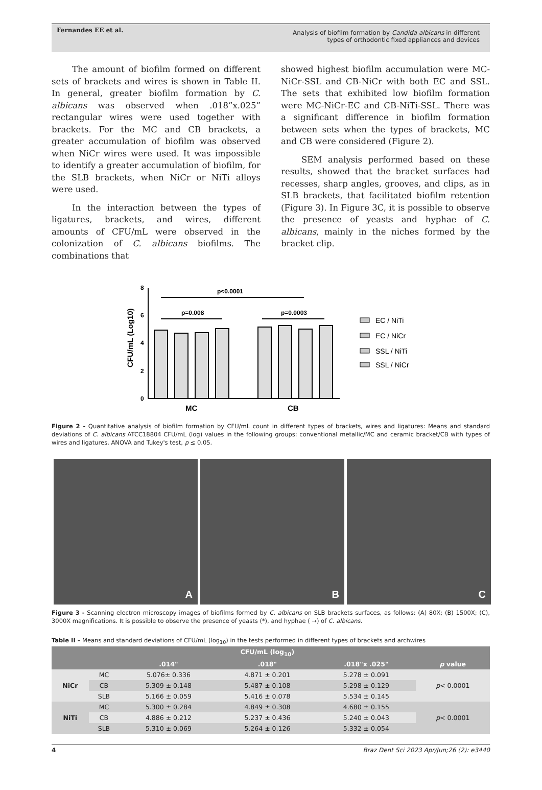Fernandes EE et al.
Analysis of biofilm formation by Candida albicans in different
types of orthodontic fixed appliances and devices
The amount of biofilm formed on different sets of brackets and wires is shown in Table II. In general, greater biofilm formation by C. albicans was observed when .018”x.025” rectangular wires were used together with brackets. For the MC and CB brackets, a greater accumulation of biofilm was observed when NiCr wires were used. It was impossible to identify a greater accumulation of biofilm, for the SLB brackets, when NiCr or NiTi alloys were used.
In the interaction between the types of ligatures, brackets, and wires, different amounts of CFU/mL were observed in the colonization of C. albicans biofilms. The combinations that
showed highest biofilm accumulation were MC-NiCr-SSL and CB-NiCr with both EC and SSL. The sets that exhibited low biofilm formation were MC-NiCr-EC and CB-NiTi-SSL. There was a significant difference in biofilm formation between sets when the types of brackets, MC and CB were considered (Figure 2).
SEM analysis performed based on these results, showed that the bracket surfaces had recesses, sharp angles, grooves, and clips, as in SLB brackets, that facilitated biofilm retention (Figure 3). In Figure 3C, it is possible to observe the presence of yeasts and hyphae of C. albicans, mainly in the niches formed by the bracket clip.
CFU/mL (Log10)
0
2
4
6
8
p<0.0001
p=0.008
p=0.0003
MC
CB
EC / NiTi
EC / NiCr
SSL / NiTi
SSL / NiCr
Figure 2 - Quantitative analysis of biofilm formation by CFU/mL count in different types of brackets, wires and ligatures: Means and standard deviations of C. albicans ATCC18804 CFU/mL (log) values in the following groups: conventional metallic/MC and ceramic bracket/CB with types of wires and ligatures. ANOVA and Tukey's test, p ≤ 0.05.
A B C
Figure 3 - Scanning electron microscopy images of biofilms formed by C. albicans on SLB brackets surfaces, as follows: (A) 80X; (B) 1500X; (C), 3000X magnifications. It is possible to observe the presence of yeasts (*), and hyphae ( →) of C. albicans.
Table II – Means and standard deviations of CFU/mL (log<sub>10</sub>) in the tests performed in different types of brackets and archwires
| | | CFU/mL (log<sub>10</sub>) | | | |
| --- | --- | --- | --- | --- | --- |
| | | .014" | .018" | .018"x .025" | p value |
| NiCr | MC | 5.076± 0.336 | 4.871 ± 0.201 | 5.278 ± 0.091 | p < 0.0001 |
| | CB | 5.309 ± 0.148 | 5.487 ± 0.108 | 5.298 ± 0.129 | |
| | SLB | 5.166 ± 0.059 | 5.416 ± 0.078 | 5.534 ± 0.145 | |
| NiTi | MC | 5.300 ± 0.284 | 4.849 ± 0.308 | 4.680 ± 0.155 | p < 0.0001 |
| | CB | 4.886 ± 0.212 | 5.237 ± 0.436 | 5.240 ± 0.043 | |
| | SLB | 5.310 ± 0.069 | 5.264 ± 0.126 | 5.332 ± 0.054 | |
4 Braz Dent Sci 2023 Apr/Jun;26 (2): e3440